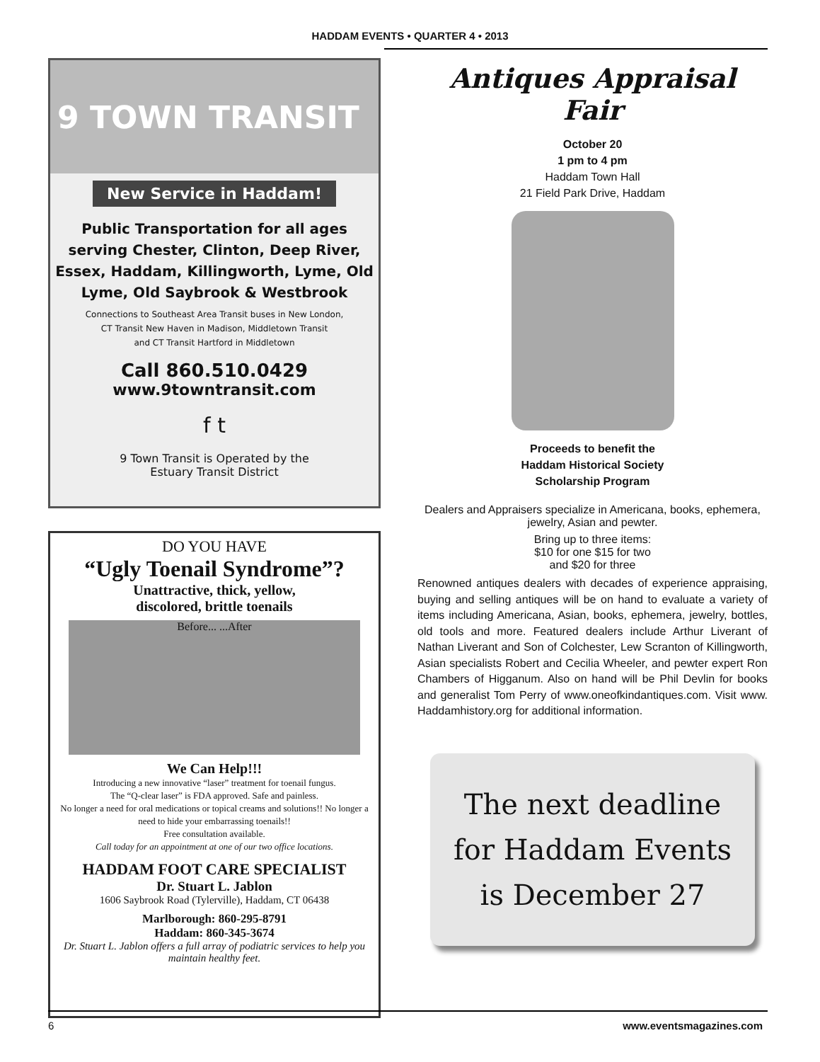HADDAM EVENTS • QUARTER 4 • 2013
9 TOWN TRANSIT
New Service in Haddam!
Public Transportation for all ages serving Chester, Clinton, Deep River, Essex, Haddam, Killingworth, Lyme, Old Lyme, Old Saybrook & Westbrook
Connections to Southeast Area Transit buses in New London,
CT Transit New Haven in Madison, Middletown Transit
and CT Transit Hartford in Middletown
Call 860.510.0429
www.9towntransit.com
f t
9 Town Transit is Operated by the
Estuary Transit District
DO YOU HAVE
“Ugly Toenail Syndrome”?
Unattractive, thick, yellow,
discolored, brittle toenails
Before... ...After
We Can Help!!!
Introducing a new innovative “laser” treatment for toenail fungus.
The “Q-clear laser” is FDA approved. Safe and painless.
No longer a need for oral medications or topical creams and solutions!! No longer a need to hide your embarrassing toenails!!
Free consultation available.
Call today for an appointment at one of our two office locations.
HADDAM FOOT CARE SPECIALIST
Dr. Stuart L. Jablon
1606 Saybrook Road (Tylerville), Haddam, CT 06438
Marlborough: 860-295-8791
Haddam: 860-345-3674
Dr. Stuart L. Jablon offers a full array of podiatric services to help you maintain healthy feet.
Antiques Appraisal Fair
October 20
1 pm to 4 pm
Haddam Town Hall
21 Field Park Drive, Haddam
Proceeds to benefit the
Haddam Historical Society
Scholarship Program
Dealers and Appraisers specialize in Americana, books, ephemera, jewelry, Asian and pewter.
Bring up to three items:
$10 for one $15 for two
and $20 for three
Renowned antiques dealers with decades of experience appraising, buying and selling antiques will be on hand to evaluate a variety of items including Americana, Asian, books, ephemera, jewelry, bottles, old tools and more. Featured dealers include Arthur Liverant of Nathan Liverant and Son of Colchester, Lew Scranton of Killingworth, Asian specialists Robert and Cecilia Wheeler, and pewter expert Ron Chambers of Higganum. Also on hand will be Phil Devlin for books and generalist Tom Perry of www.oneofkindantiques.com. Visit www. Haddamhistory.org for additional information.
The next deadline
for Haddam Events
is December 27
6 www.eventsmagazines.com